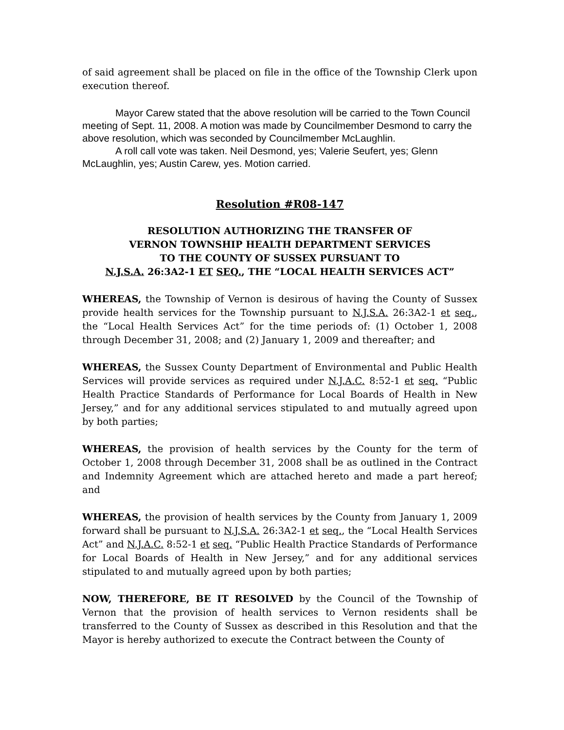of said agreement shall be placed on file in the office of the Township Clerk upon execution thereof.
Mayor Carew stated that the above resolution will be carried to the Town Council meeting of Sept. 11, 2008. A motion was made by Councilmember Desmond to carry the above resolution, which was seconded by Councilmember McLaughlin.
A roll call vote was taken. Neil Desmond, yes; Valerie Seufert, yes; Glenn McLaughlin, yes; Austin Carew, yes. Motion carried.
Resolution #R08-147
RESOLUTION AUTHORIZING THE TRANSFER OF
VERNON TOWNSHIP HEALTH DEPARTMENT SERVICES
TO THE COUNTY OF SUSSEX PURSUANT TO
N.J.S.A. 26:3A2-1 ET SEQ., THE “LOCAL HEALTH SERVICES ACT”
WHEREAS, the Township of Vernon is desirous of having the County of Sussex provide health services for the Township pursuant to N.J.S.A. 26:3A2-1 et seq., the “Local Health Services Act” for the time periods of: (1) October 1, 2008 through December 31, 2008; and (2) January 1, 2009 and thereafter; and
WHEREAS, the Sussex County Department of Environmental and Public Health Services will provide services as required under N.J.A.C. 8:52-1 et seq. “Public Health Practice Standards of Performance for Local Boards of Health in New Jersey,” and for any additional services stipulated to and mutually agreed upon by both parties;
WHEREAS, the provision of health services by the County for the term of October 1, 2008 through December 31, 2008 shall be as outlined in the Contract and Indemnity Agreement which are attached hereto and made a part hereof; and
WHEREAS, the provision of health services by the County from January 1, 2009 forward shall be pursuant to N.J.S.A. 26:3A2-1 et seq., the “Local Health Services Act” and N.J.A.C. 8:52-1 et seq. “Public Health Practice Standards of Performance for Local Boards of Health in New Jersey,” and for any additional services stipulated to and mutually agreed upon by both parties;
NOW, THEREFORE, BE IT RESOLVED by the Council of the Township of Vernon that the provision of health services to Vernon residents shall be transferred to the County of Sussex as described in this Resolution and that the Mayor is hereby authorized to execute the Contract between the County of